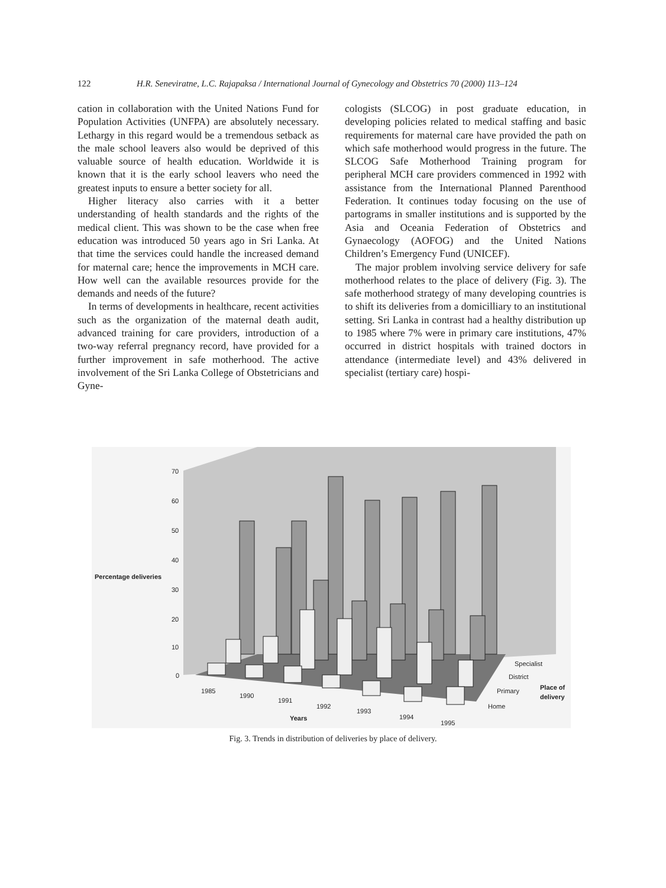122 H.R. Seneviratne, L.C. Rajapaksa / International Journal of Gynecology and Obstetrics 70 (2000) 113–124
cation in collaboration with the United Nations Fund for Population Activities (UNFPA) are absolutely necessary. Lethargy in this regard would be a tremendous setback as the male school leavers also would be deprived of this valuable source of health education. Worldwide it is known that it is the early school leavers who need the greatest inputs to ensure a better society for all.
Higher literacy also carries with it a better understanding of health standards and the rights of the medical client. This was shown to be the case when free education was introduced 50 years ago in Sri Lanka. At that time the services could handle the increased demand for maternal care; hence the improvements in MCH care. How well can the available resources provide for the demands and needs of the future?
In terms of developments in healthcare, recent activities such as the organization of the maternal death audit, advanced training for care providers, introduction of a two-way referral pregnancy record, have provided for a further improvement in safe motherhood. The active involvement of the Sri Lanka College of Obstetricians and Gyne-
cologists (SLCOG) in post graduate education, in developing policies related to medical staffing and basic requirements for maternal care have provided the path on which safe motherhood would progress in the future. The SLCOG Safe Motherhood Training program for peripheral MCH care providers commenced in 1992 with assistance from the International Planned Parenthood Federation. It continues today focusing on the use of partograms in smaller institutions and is supported by the Asia and Oceania Federation of Obstetrics and Gynaecology (AOFOG) and the United Nations Children’s Emergency Fund (UNICEF).
The major problem involving service delivery for safe motherhood relates to the place of delivery (Fig. 3). The safe motherhood strategy of many developing countries is to shift its deliveries from a domicilliary to an institutional setting. Sri Lanka in contrast had a healthy distribution up to 1985 where 7% were in primary care institutions, 47% occurred in district hospitals with trained doctors in attendance (intermediate level) and 43% delivered in specialist (tertiary care) hospi-
70
60
50
40
30
20
10
0
Percentage deliveries
1985
1990
1991
1992
1993
1994
1995
Years
Specialist
District
Primary
Home
Place of
delivery
Fig. 3. Trends in distribution of deliveries by place of delivery.